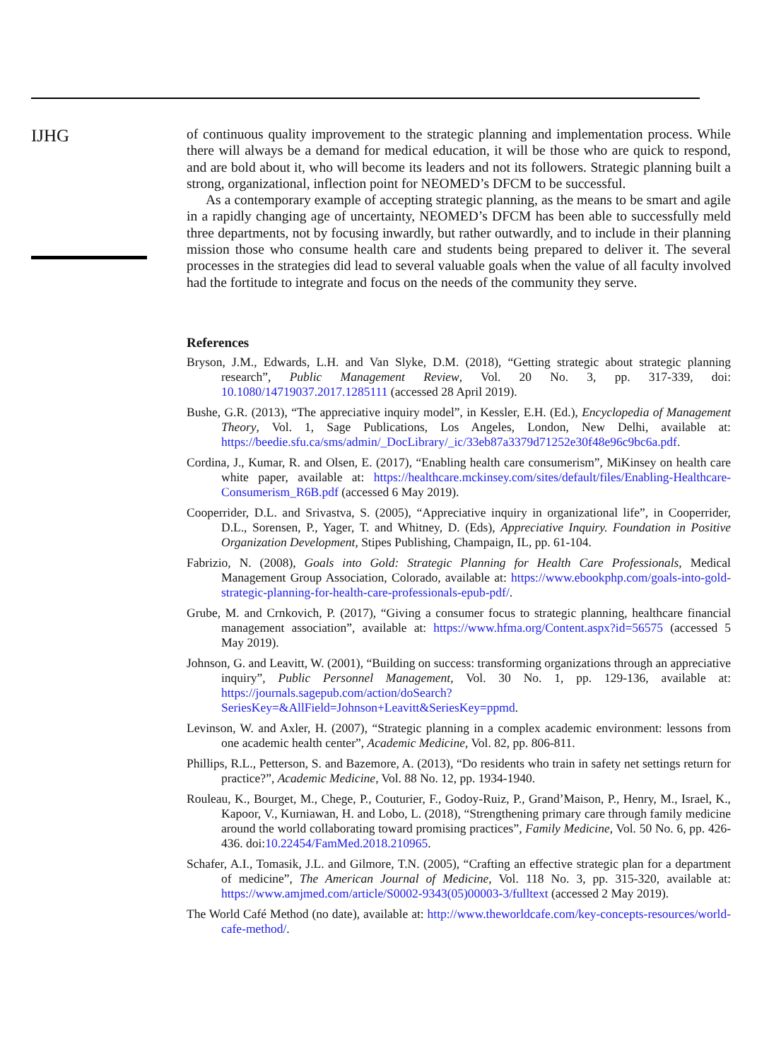IJHG
of continuous quality improvement to the strategic planning and implementation process. While there will always be a demand for medical education, it will be those who are quick to respond, and are bold about it, who will become its leaders and not its followers. Strategic planning built a strong, organizational, inflection point for NEOMED’s DFCM to be successful.
As a contemporary example of accepting strategic planning, as the means to be smart and agile in a rapidly changing age of uncertainty, NEOMED’s DFCM has been able to successfully meld three departments, not by focusing inwardly, but rather outwardly, and to include in their planning mission those who consume health care and students being prepared to deliver it. The several processes in the strategies did lead to several valuable goals when the value of all faculty involved had the fortitude to integrate and focus on the needs of the community they serve.
References
Bryson, J.M., Edwards, L.H. and Van Slyke, D.M. (2018), “Getting strategic about strategic planning research”, Public Management Review, Vol. 20 No. 3, pp. 317-339, doi: 10.1080/14719037.2017.1285111 (accessed 28 April 2019).
Bushe, G.R. (2013), “The appreciative inquiry model”, in Kessler, E.H. (Ed.), Encyclopedia of Management Theory, Vol. 1, Sage Publications, Los Angeles, London, New Delhi, available at: https://beedie.sfu.ca/sms/admin/_DocLibrary/_ic/33eb87a3379d71252e30f48e96c9bc6a.pdf.
Cordina, J., Kumar, R. and Olsen, E. (2017), “Enabling health care consumerism”, MiKinsey on health care white paper, available at: https://healthcare.mckinsey.com/sites/default/files/Enabling-Healthcare-Consumerism_R6B.pdf (accessed 6 May 2019).
Cooperrider, D.L. and Srivastva, S. (2005), “Appreciative inquiry in organizational life”, in Cooperrider, D.L., Sorensen, P., Yager, T. and Whitney, D. (Eds), Appreciative Inquiry. Foundation in Positive Organization Development, Stipes Publishing, Champaign, IL, pp. 61-104.
Fabrizio, N. (2008), Goals into Gold: Strategic Planning for Health Care Professionals, Medical Management Group Association, Colorado, available at: https://www.ebookphp.com/goals-into-gold-strategic-planning-for-health-care-professionals-epub-pdf/.
Grube, M. and Crnkovich, P. (2017), “Giving a consumer focus to strategic planning, healthcare financial management association”, available at: https://www.hfma.org/Content.aspx?id=56575 (accessed 5 May 2019).
Johnson, G. and Leavitt, W. (2001), “Building on success: transforming organizations through an appreciative inquiry”, Public Personnel Management, Vol. 30 No. 1, pp. 129-136, available at: https://journals.sagepub.com/action/doSearch?SeriesKey=&AllField=Johnson+Leavitt&SeriesKey=ppmd.
Levinson, W. and Axler, H. (2007), “Strategic planning in a complex academic environment: lessons from one academic health center”, Academic Medicine, Vol. 82, pp. 806-811.
Phillips, R.L., Petterson, S. and Bazemore, A. (2013), “Do residents who train in safety net settings return for practice?”, Academic Medicine, Vol. 88 No. 12, pp. 1934-1940.
Rouleau, K., Bourget, M., Chege, P., Couturier, F., Godoy-Ruiz, P., Grand’Maison, P., Henry, M., Israel, K., Kapoor, V., Kurniawan, H. and Lobo, L. (2018), “Strengthening primary care through family medicine around the world collaborating toward promising practices”, Family Medicine, Vol. 50 No. 6, pp. 426-436. doi:10.22454/FamMed.2018.210965.
Schafer, A.I., Tomasik, J.L. and Gilmore, T.N. (2005), “Crafting an effective strategic plan for a department of medicine”, The American Journal of Medicine, Vol. 118 No. 3, pp. 315-320, available at: https://www.amjmed.com/article/S0002-9343(05)00003-3/fulltext (accessed 2 May 2019).
The World Café Method (no date), available at: http://www.theworldcafe.com/key-concepts-resources/world-cafe-method/.